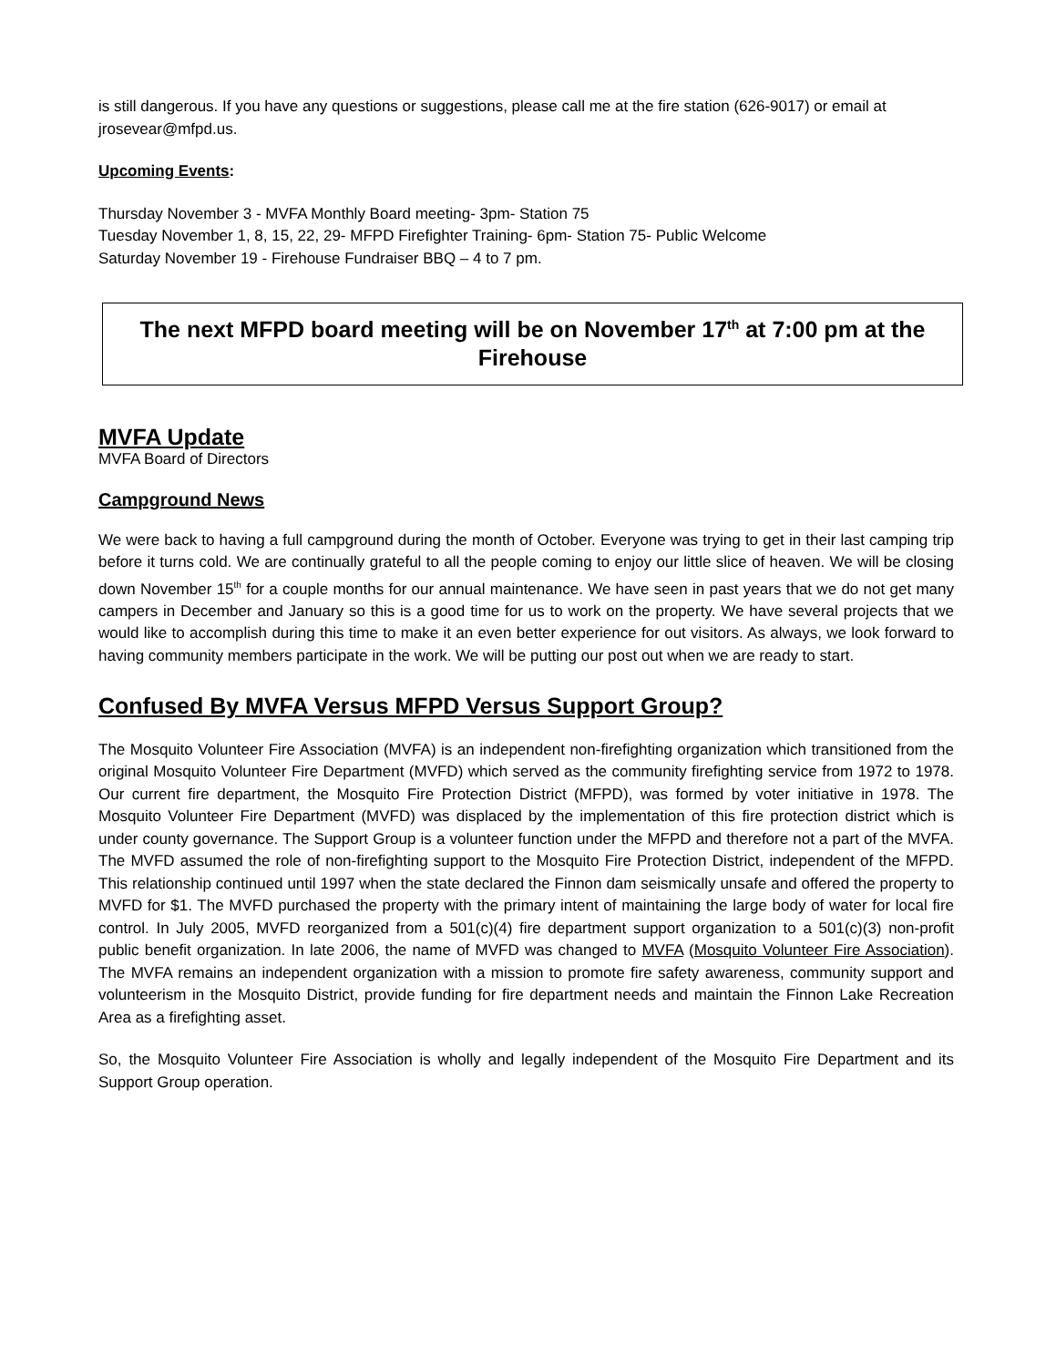is still dangerous. If you have any questions or suggestions, please call me at the fire station (626-9017) or email at jrosevear@mfpd.us.
Upcoming Events:
Thursday November 3 - MVFA Monthly Board meeting- 3pm- Station 75
Tuesday November 1, 8, 15, 22, 29- MFPD Firefighter Training- 6pm- Station 75- Public Welcome
Saturday November 19 - Firehouse Fundraiser BBQ – 4 to 7 pm.
The next MFPD board meeting will be on November 17<sup>th</sup> at 7:00 pm at the Firehouse
MVFA Update
MVFA Board of Directors
Campground News
We were back to having a full campground during the month of October. Everyone was trying to get in their last camping trip before it turns cold. We are continually grateful to all the people coming to enjoy our little slice of heaven. We will be closing down November 15<sup>th</sup> for a couple months for our annual maintenance. We have seen in past years that we do not get many campers in December and January so this is a good time for us to work on the property. We have several projects that we would like to accomplish during this time to make it an even better experience for out visitors. As always, we look forward to having community members participate in the work. We will be putting our post out when we are ready to start.
Confused By MVFA Versus MFPD Versus Support Group?
The Mosquito Volunteer Fire Association (MVFA) is an independent non-firefighting organization which transitioned from the original Mosquito Volunteer Fire Department (MVFD) which served as the community firefighting service from 1972 to 1978. Our current fire department, the Mosquito Fire Protection District (MFPD), was formed by voter initiative in 1978. The Mosquito Volunteer Fire Department (MVFD) was displaced by the implementation of this fire protection district which is under county governance. The Support Group is a volunteer function under the MFPD and therefore not a part of the MVFA. The MVFD assumed the role of non-firefighting support to the Mosquito Fire Protection District, independent of the MFPD. This relationship continued until 1997 when the state declared the Finnon dam seismically unsafe and offered the property to MVFD for $1. The MVFD purchased the property with the primary intent of maintaining the large body of water for local fire control. In July 2005, MVFD reorganized from a 501(c)(4) fire department support organization to a 501(c)(3) non-profit public benefit organization. In late 2006, the name of MVFD was changed to MVFA (Mosquito Volunteer Fire Association). The MVFA remains an independent organization with a mission to promote fire safety awareness, community support and volunteerism in the Mosquito District, provide funding for fire department needs and maintain the Finnon Lake Recreation Area as a firefighting asset.
So, the Mosquito Volunteer Fire Association is wholly and legally independent of the Mosquito Fire Department and its Support Group operation.